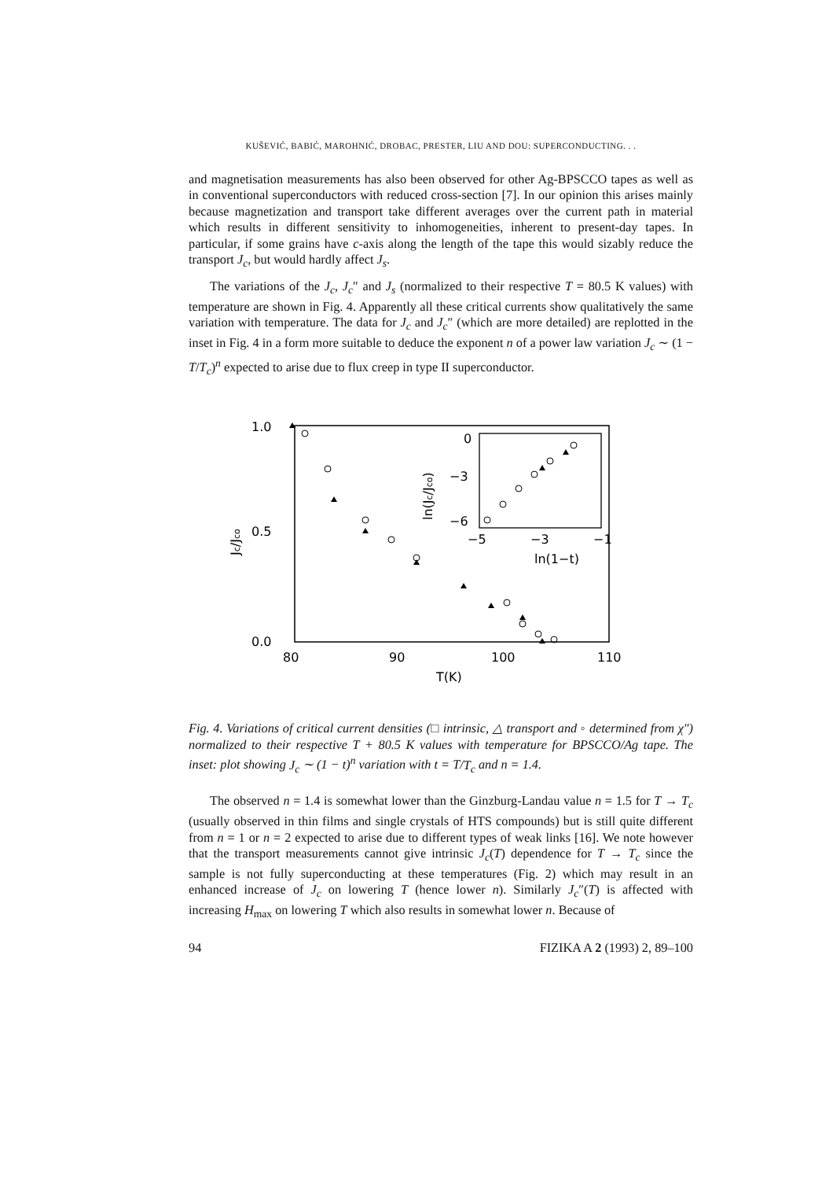KUŠEVIĆ, BABIĆ, MAROHNIĆ, DROBAC, PRESTER, LIU AND DOU: SUPERCONDUCTING. . .
and magnetisation measurements has also been observed for other Ag-BPSCCO tapes as well as in conventional superconductors with reduced cross-section [7]. In our opinion this arises mainly because magnetization and transport take different averages over the current path in material which results in different sensitivity to inhomogeneities, inherent to present-day tapes. In particular, if some grains have c-axis along the length of the tape this would sizably reduce the transport J<sub>c</sub>, but would hardly affect J<sub>s</sub>.
The variations of the J<sub>c</sub>, J<sub>c</sub>″ and J<sub>s</sub> (normalized to their respective T = 80.5 K values) with temperature are shown in Fig. 4. Apparently all these critical currents show qualitatively the same variation with temperature. The data for J<sub>c</sub> and J<sub>c</sub>″ (which are more detailed) are replotted in the inset in Fig. 4 in a form more suitable to deduce the exponent n of a power law variation J<sub>c</sub> ∼ (1 − T/T<sub>c</sub>)<sup>n</sup> expected to arise due to flux creep in type II superconductor.
1.0
0.5
0.0
80
90
100
110
T(K)
Jc/Jco
0
−3
−6
−5
−3
−1
ln(1−t)
ln(Jc/Jco)
Fig. 4. Variations of critical current densities (□ intrinsic, △ transport and ◦ determined from χ″) normalized to their respective T + 80.5 K values with temperature for BPSCCO/Ag tape. The inset: plot showing J<sub>c</sub> ∼ (1 − t)<sup>n</sup> variation with t = T/T<sub>c</sub> and n = 1.4.
The observed n = 1.4 is somewhat lower than the Ginzburg-Landau value n = 1.5 for T → T<sub>c</sub> (usually observed in thin films and single crystals of HTS compounds) but is still quite different from n = 1 or n = 2 expected to arise due to different types of weak links [16]. We note however that the transport measurements cannot give intrinsic J<sub>c</sub>(T) dependence for T → T<sub>c</sub> since the sample is not fully superconducting at these temperatures (Fig. 2) which may result in an enhanced increase of J<sub>c</sub> on lowering T (hence lower n). Similarly J<sub>c</sub>″(T) is affected with increasing H<sub>max</sub> on lowering T which also results in somewhat lower n. Because of
94 FIZIKA A 2 (1993) 2, 89–100